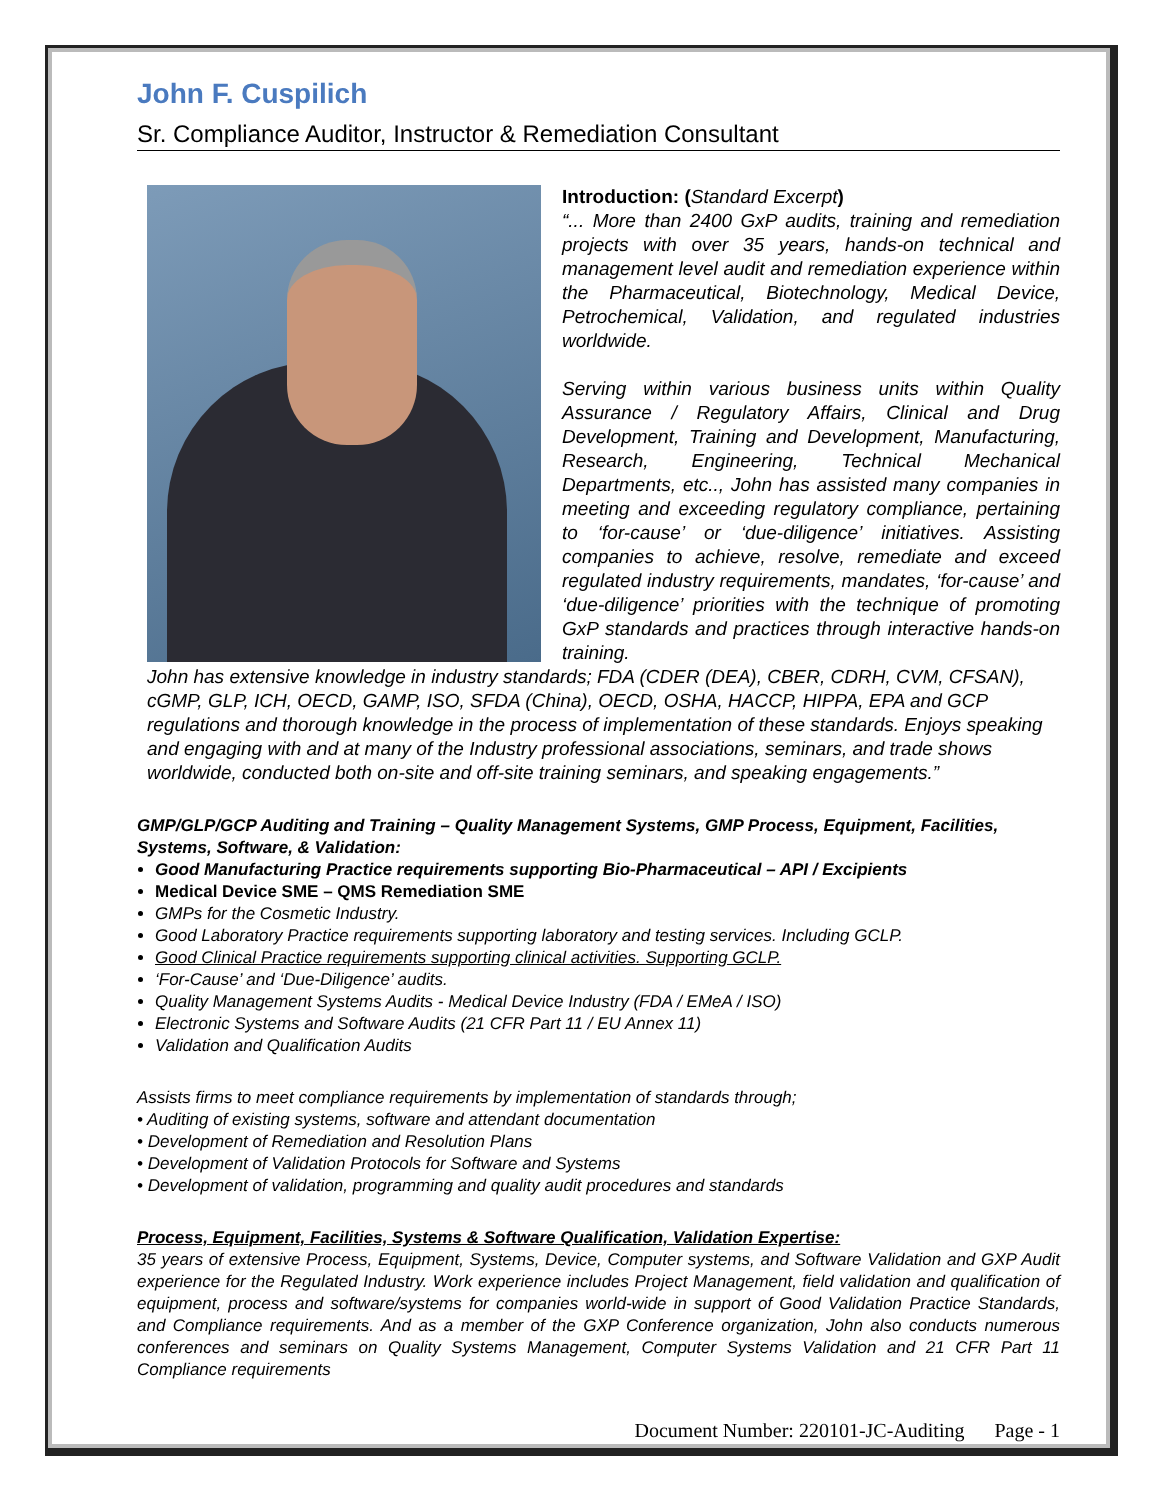John F. Cuspilich
Sr. Compliance Auditor, Instructor & Remediation Consultant
Introduction: (Standard Excerpt)
“... More than 2400 GxP audits, training and remediation projects with over 35 years, hands-on technical and management level audit and remediation experience within the Pharmaceutical, Biotechnology, Medical Device, Petrochemical, Validation, and regulated industries worldwide.
Serving within various business units within Quality Assurance / Regulatory Affairs, Clinical and Drug Development, Training and Development, Manufacturing, Research, Engineering, Technical Mechanical Departments, etc.., John has assisted many companies in meeting and exceeding regulatory compliance, pertaining to ‘for-cause’ or ‘due-diligence’ initiatives. Assisting companies to achieve, resolve, remediate and exceed regulated industry requirements, mandates, ‘for-cause’ and ‘due-diligence’ priorities with the technique of promoting GxP standards and practices through interactive hands-on training.
John has extensive knowledge in industry standards; FDA (CDER (DEA), CBER, CDRH, CVM, CFSAN), cGMP, GLP, ICH, OECD, GAMP, ISO, SFDA (China), OECD, OSHA, HACCP, HIPPA, EPA and GCP regulations and thorough knowledge in the process of implementation of these standards. Enjoys speaking and engaging with and at many of the Industry professional associations, seminars, and trade shows worldwide, conducted both on-site and off-site training seminars, and speaking engagements.”
GMP/GLP/GCP Auditing and Training – Quality Management Systems, GMP Process, Equipment, Facilities, Systems, Software, & Validation:
Good Manufacturing Practice requirements supporting Bio-Pharmaceutical – API / Excipients
Medical Device SME – QMS Remediation SME
GMPs for the Cosmetic Industry.
Good Laboratory Practice requirements supporting laboratory and testing services. Including GCLP.
Good Clinical Practice requirements supporting clinical activities. Supporting GCLP.
‘For-Cause’ and ‘Due-Diligence’ audits.
Quality Management Systems Audits - Medical Device Industry (FDA / EMeA / ISO)
Electronic Systems and Software Audits (21 CFR Part 11 / EU Annex 11)
Validation and Qualification Audits
Assists firms to meet compliance requirements by implementation of standards through;
• Auditing of existing systems, software and attendant documentation
• Development of Remediation and Resolution Plans
• Development of Validation Protocols for Software and Systems
• Development of validation, programming and quality audit procedures and standards
Process, Equipment, Facilities, Systems & Software Qualification, Validation Expertise:
35 years of extensive Process, Equipment, Systems, Device, Computer systems, and Software Validation and GXP Audit experience for the Regulated Industry. Work experience includes Project Management, field validation and qualification of equipment, process and software/systems for companies world-wide in support of Good Validation Practice Standards, and Compliance requirements. And as a member of the GXP Conference organization, John also conducts numerous conferences and seminars on Quality Systems Management, Computer Systems Validation and 21 CFR Part 11 Compliance requirements
Document Number: 220101-JC-Auditing Page - 1